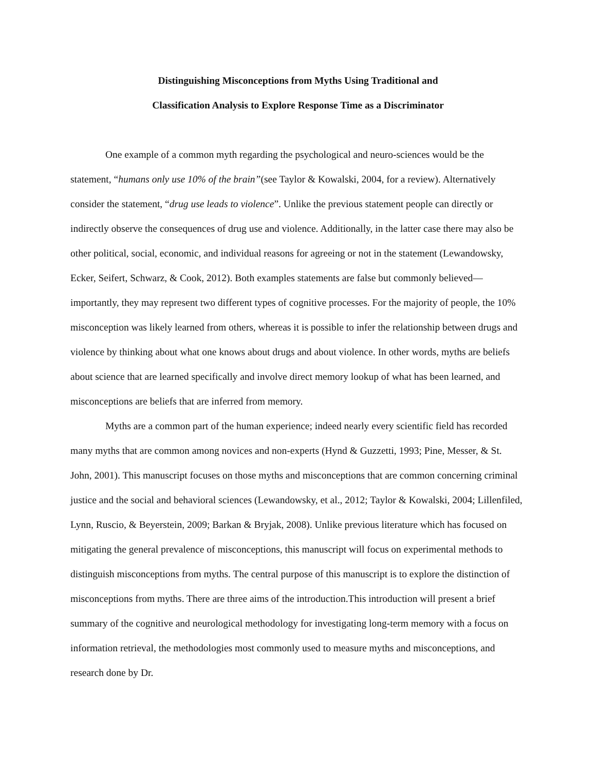Distinguishing Misconceptions from Myths Using Traditional and
Classification Analysis to Explore Response Time as a Discriminator
One example of a common myth regarding the psychological and neuro-sciences would be the statement, “humans only use 10% of the brain”(see Taylor & Kowalski, 2004, for a review). Alternatively consider the statement, “drug use leads to violence”. Unlike the previous statement people can directly or indirectly observe the consequences of drug use and violence. Additionally, in the latter case there may also be other political, social, economic, and individual reasons for agreeing or not in the statement (Lewandowsky, Ecker, Seifert, Schwarz, & Cook, 2012). Both examples statements are false but commonly believed—importantly, they may represent two different types of cognitive processes. For the majority of people, the 10% misconception was likely learned from others, whereas it is possible to infer the relationship between drugs and violence by thinking about what one knows about drugs and about violence. In other words, myths are beliefs about science that are learned specifically and involve direct memory lookup of what has been learned, and misconceptions are beliefs that are inferred from memory.
Myths are a common part of the human experience; indeed nearly every scientific field has recorded many myths that are common among novices and non-experts (Hynd & Guzzetti, 1993; Pine, Messer, & St. John, 2001). This manuscript focuses on those myths and misconceptions that are common concerning criminal justice and the social and behavioral sciences (Lewandowsky, et al., 2012; Taylor & Kowalski, 2004; Lillenfiled, Lynn, Ruscio, & Beyerstein, 2009; Barkan & Bryjak, 2008). Unlike previous literature which has focused on mitigating the general prevalence of misconceptions, this manuscript will focus on experimental methods to distinguish misconceptions from myths. The central purpose of this manuscript is to explore the distinction of misconceptions from myths. There are three aims of the introduction.This introduction will present a brief summary of the cognitive and neurological methodology for investigating long-term memory with a focus on information retrieval, the methodologies most commonly used to measure myths and misconceptions, and research done by Dr.